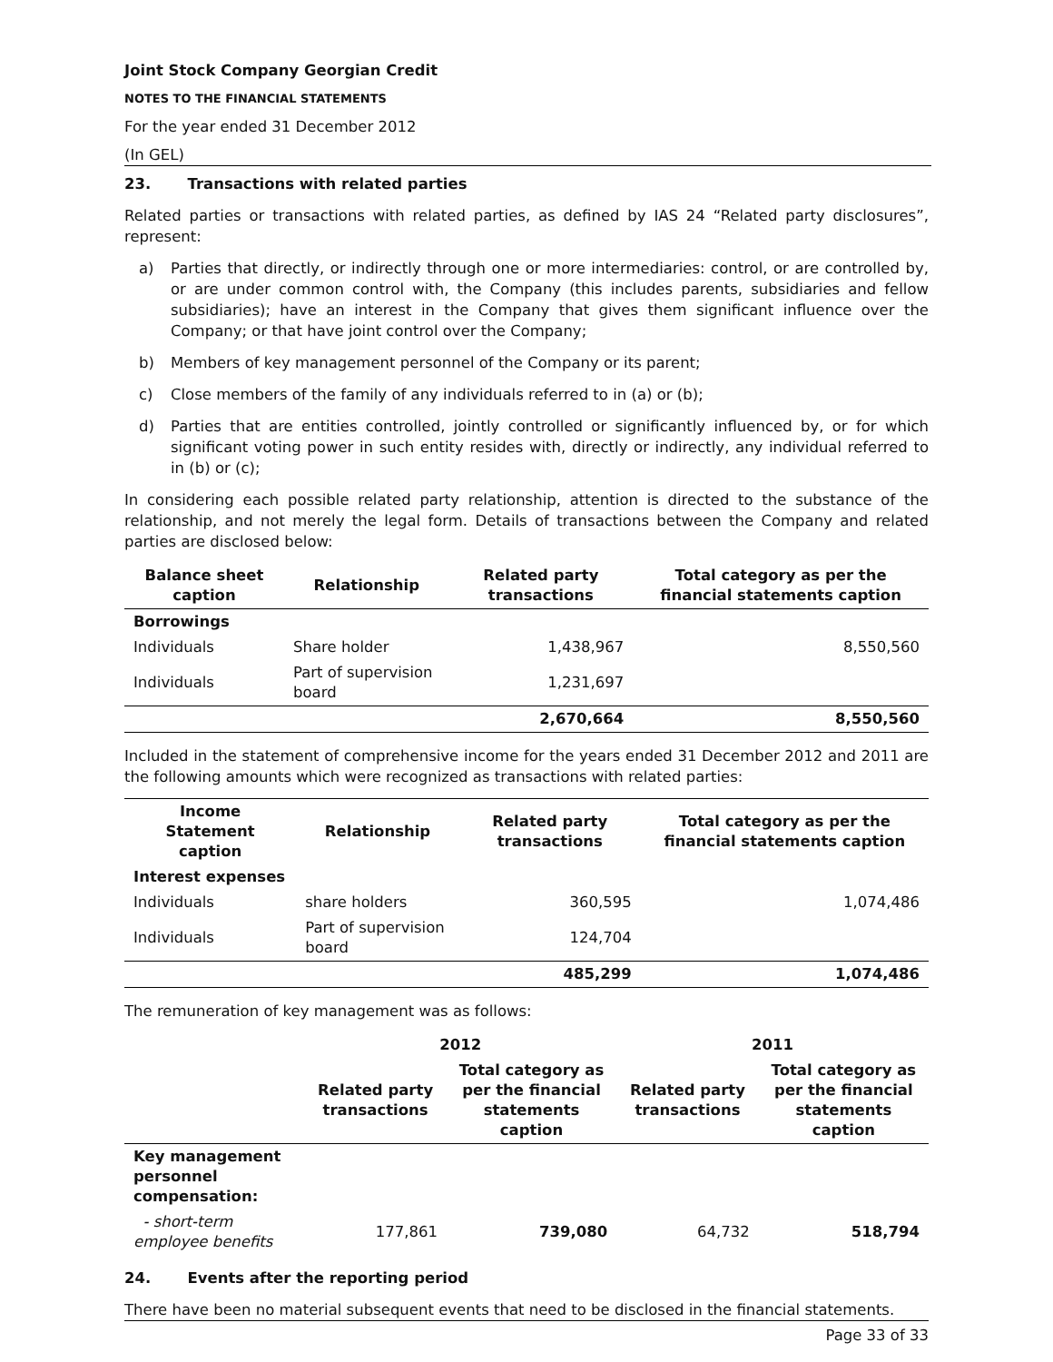Joint Stock Company Georgian Credit
NOTES TO THE FINANCIAL STATEMENTS
For the year ended 31 December 2012
(In GEL)
23. Transactions with related parties
Related parties or transactions with related parties, as defined by IAS 24 “Related party disclosures”, represent:
a) Parties that directly, or indirectly through one or more intermediaries: control, or are controlled by, or are under common control with, the Company (this includes parents, subsidiaries and fellow subsidiaries); have an interest in the Company that gives them significant influence over the Company; or that have joint control over the Company;
b) Members of key management personnel of the Company or its parent;
c) Close members of the family of any individuals referred to in (a) or (b);
d) Parties that are entities controlled, jointly controlled or significantly influenced by, or for which significant voting power in such entity resides with, directly or indirectly, any individual referred to in (b) or (c);
In considering each possible related party relationship, attention is directed to the substance of the relationship, and not merely the legal form. Details of transactions between the Company and related parties are disclosed below:
| Balance sheet caption | Relationship | Related party transactions | Total category as per the financial statements caption |
| --- | --- | --- | --- |
| Borrowings | | | |
| Individuals | Share holder | 1,438,967 | 8,550,560 |
| Individuals | Part of supervision board | 1,231,697 | |
| | | 2,670,664 | 8,550,560 |
Included in the statement of comprehensive income for the years ended 31 December 2012 and 2011 are the following amounts which were recognized as transactions with related parties:
| Income Statement caption | Relationship | Related party transactions | Total category as per the financial statements caption |
| --- | --- | --- | --- |
| Interest expenses | | | |
| Individuals | share holders | 360,595 | 1,074,486 |
| Individuals | Part of supervision board | 124,704 | |
| | | 485,299 | 1,074,486 |
The remuneration of key management was as follows:
| | 2012 | | 2011 | |
| --- | --- | --- | --- | --- |
| | Related party transactions | Total category as per the financial statements caption | Related party transactions | Total category as per the financial statements caption |
| Key management personnel compensation: | | | | |
| - short-term employee benefits | 177,861 | 739,080 | 64,732 | 518,794 |
24. Events after the reporting period
There have been no material subsequent events that need to be disclosed in the financial statements.
Page 33 of 33